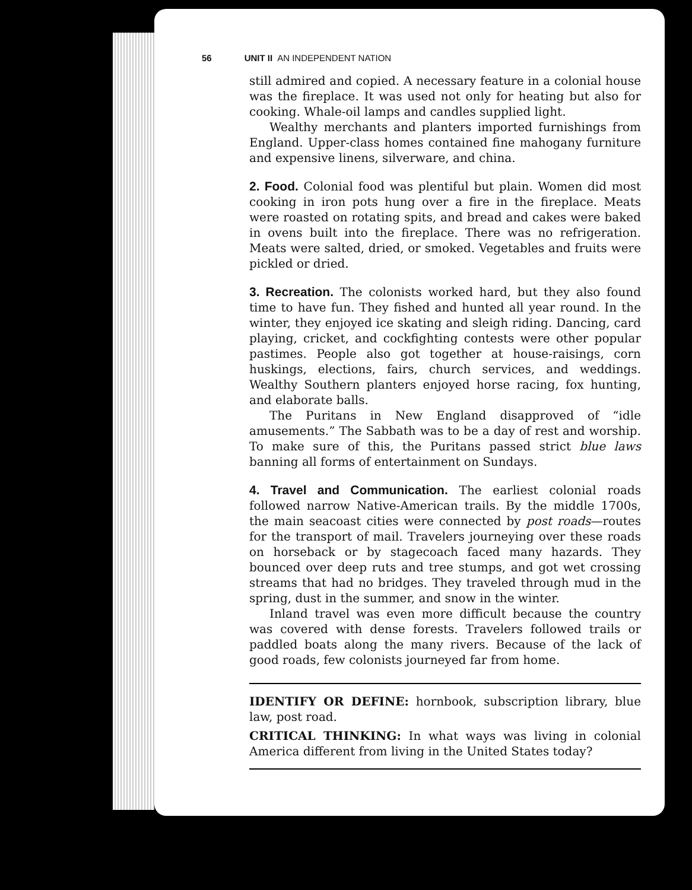56 UNIT II AN INDEPENDENT NATION
still admired and copied. A necessary feature in a colonial house was the fireplace. It was used not only for heating but also for cooking. Whale-oil lamps and candles supplied light.
Wealthy merchants and planters imported furnishings from England. Upper-class homes contained fine mahogany furniture and expensive linens, silverware, and china.
2. Food. Colonial food was plentiful but plain. Women did most cooking in iron pots hung over a fire in the fireplace. Meats were roasted on rotating spits, and bread and cakes were baked in ovens built into the fireplace. There was no refrigeration. Meats were salted, dried, or smoked. Vegetables and fruits were pickled or dried.
3. Recreation. The colonists worked hard, but they also found time to have fun. They fished and hunted all year round. In the winter, they enjoyed ice skating and sleigh riding. Dancing, card playing, cricket, and cockfighting contests were other popular pastimes. People also got together at house-raisings, corn huskings, elections, fairs, church services, and weddings. Wealthy Southern planters enjoyed horse racing, fox hunting, and elaborate balls.
The Puritans in New England disapproved of “idle amusements.” The Sabbath was to be a day of rest and worship. To make sure of this, the Puritans passed strict blue laws banning all forms of entertainment on Sundays.
4. Travel and Communication. The earliest colonial roads followed narrow Native-American trails. By the middle 1700s, the main seacoast cities were connected by post roads—routes for the transport of mail. Travelers journeying over these roads on horseback or by stagecoach faced many hazards. They bounced over deep ruts and tree stumps, and got wet crossing streams that had no bridges. They traveled through mud in the spring, dust in the summer, and snow in the winter.
Inland travel was even more difficult because the country was covered with dense forests. Travelers followed trails or paddled boats along the many rivers. Because of the lack of good roads, few colonists journeyed far from home.
IDENTIFY OR DEFINE: hornbook, subscription library, blue law, post road.
CRITICAL THINKING: In what ways was living in colonial America different from living in the United States today?